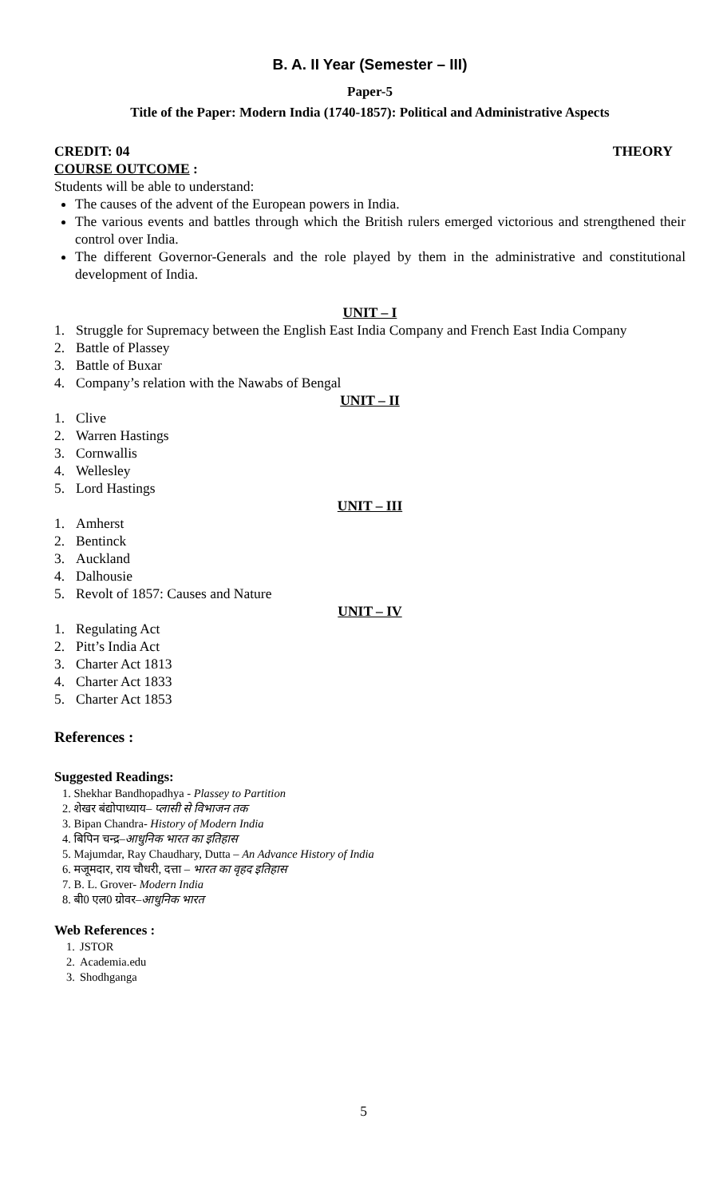B. A. II Year (Semester – III)
Paper-5
Title of the Paper: Modern India (1740-1857): Political and Administrative Aspects
CREDIT: 04 THEORY
COURSE OUTCOME :
Students will be able to understand:
The causes of the advent of the European powers in India.
The various events and battles through which the British rulers emerged victorious and strengthened their control over India.
The different Governor-Generals and the role played by them in the administrative and constitutional development of India.
UNIT – I
1. Struggle for Supremacy between the English East India Company and French East India Company
2. Battle of Plassey
3. Battle of Buxar
4. Company’s relation with the Nawabs of Bengal
UNIT – II
1. Clive
2. Warren Hastings
3. Cornwallis
4. Wellesley
5. Lord Hastings
UNIT – III
1. Amherst
2. Bentinck
3. Auckland
4. Dalhousie
5. Revolt of 1857: Causes and Nature
UNIT – IV
1. Regulating Act
2. Pitt’s India Act
3. Charter Act 1813
4. Charter Act 1833
5. Charter Act 1853
References :
Suggested Readings:
1. Shekhar Bandhopadhya - Plassey to Partition
2. शेखर बंद्योपाध्याय– प्लासी से विभाजन तक
3. Bipan Chandra- History of Modern India
4. बिपिन चन्द्र–आधुनिक भारत का इतिहास
5. Majumdar, Ray Chaudhary, Dutta – An Advance History of India
6. मजूमदार, राय चौधरी, दत्ता – भारत का वृहद इतिहास
7. B. L. Grover- Modern India
8. बी0 एल0 ग्रोवर–आधुनिक भारत
Web References :
1. JSTOR
2. Academia.edu
3. Shodhganga
5